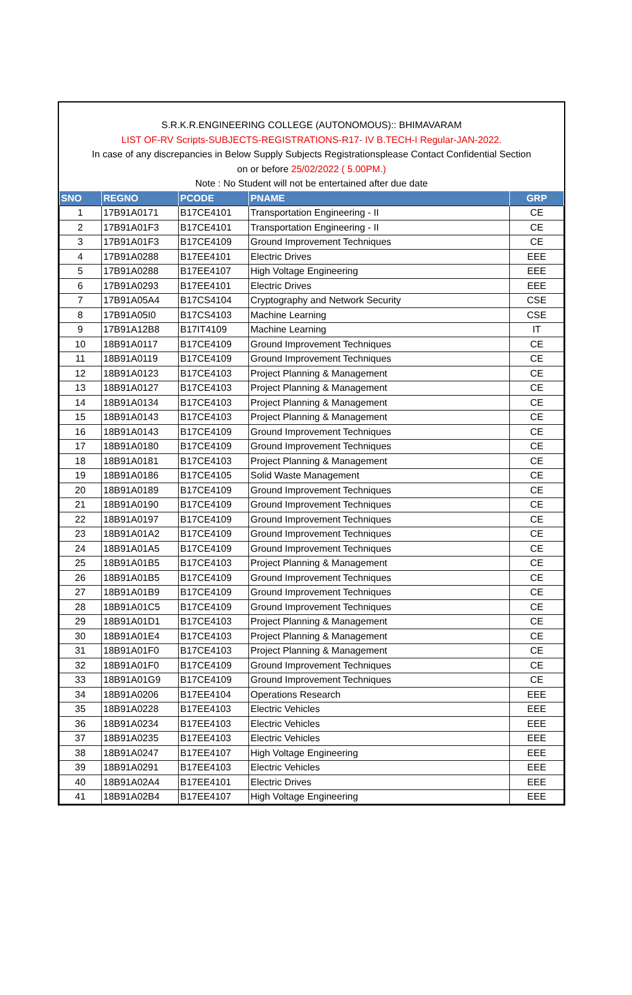S.R.K.R.ENGINEERING COLLEGE (AUTONOMOUS):: BHIMAVARAM
LIST OF-RV Scripts-SUBJECTS-REGISTRATIONS-R17- IV B.TECH-I Regular-JAN-2022.
In case of any discrepancies in Below Supply Subjects Registrationsplease Contact Confidential Section
on or before 25/02/2022 ( 5.00PM.)
Note : No Student will not be entertained after due date
| SNO | REGNO | PCODE | PNAME | GRP |
| --- | --- | --- | --- | --- |
| 1 | 17B91A0171 | B17CE4101 | Transportation Engineering - II | CE |
| 2 | 17B91A01F3 | B17CE4101 | Transportation Engineering - II | CE |
| 3 | 17B91A01F3 | B17CE4109 | Ground Improvement Techniques | CE |
| 4 | 17B91A0288 | B17EE4101 | Electric Drives | EEE |
| 5 | 17B91A0288 | B17EE4107 | High Voltage Engineering | EEE |
| 6 | 17B91A0293 | B17EE4101 | Electric Drives | EEE |
| 7 | 17B91A05A4 | B17CS4104 | Cryptography and Network Security | CSE |
| 8 | 17B91A05I0 | B17CS4103 | Machine Learning | CSE |
| 9 | 17B91A12B8 | B17IT4109 | Machine Learning | IT |
| 10 | 18B91A0117 | B17CE4109 | Ground Improvement Techniques | CE |
| 11 | 18B91A0119 | B17CE4109 | Ground Improvement Techniques | CE |
| 12 | 18B91A0123 | B17CE4103 | Project Planning & Management | CE |
| 13 | 18B91A0127 | B17CE4103 | Project Planning & Management | CE |
| 14 | 18B91A0134 | B17CE4103 | Project Planning & Management | CE |
| 15 | 18B91A0143 | B17CE4103 | Project Planning & Management | CE |
| 16 | 18B91A0143 | B17CE4109 | Ground Improvement Techniques | CE |
| 17 | 18B91A0180 | B17CE4109 | Ground Improvement Techniques | CE |
| 18 | 18B91A0181 | B17CE4103 | Project Planning & Management | CE |
| 19 | 18B91A0186 | B17CE4105 | Solid Waste Management | CE |
| 20 | 18B91A0189 | B17CE4109 | Ground Improvement Techniques | CE |
| 21 | 18B91A0190 | B17CE4109 | Ground Improvement Techniques | CE |
| 22 | 18B91A0197 | B17CE4109 | Ground Improvement Techniques | CE |
| 23 | 18B91A01A2 | B17CE4109 | Ground Improvement Techniques | CE |
| 24 | 18B91A01A5 | B17CE4109 | Ground Improvement Techniques | CE |
| 25 | 18B91A01B5 | B17CE4103 | Project Planning & Management | CE |
| 26 | 18B91A01B5 | B17CE4109 | Ground Improvement Techniques | CE |
| 27 | 18B91A01B9 | B17CE4109 | Ground Improvement Techniques | CE |
| 28 | 18B91A01C5 | B17CE4109 | Ground Improvement Techniques | CE |
| 29 | 18B91A01D1 | B17CE4103 | Project Planning & Management | CE |
| 30 | 18B91A01E4 | B17CE4103 | Project Planning & Management | CE |
| 31 | 18B91A01F0 | B17CE4103 | Project Planning & Management | CE |
| 32 | 18B91A01F0 | B17CE4109 | Ground Improvement Techniques | CE |
| 33 | 18B91A01G9 | B17CE4109 | Ground Improvement Techniques | CE |
| 34 | 18B91A0206 | B17EE4104 | Operations Research | EEE |
| 35 | 18B91A0228 | B17EE4103 | Electric Vehicles | EEE |
| 36 | 18B91A0234 | B17EE4103 | Electric Vehicles | EEE |
| 37 | 18B91A0235 | B17EE4103 | Electric Vehicles | EEE |
| 38 | 18B91A0247 | B17EE4107 | High Voltage Engineering | EEE |
| 39 | 18B91A0291 | B17EE4103 | Electric Vehicles | EEE |
| 40 | 18B91A02A4 | B17EE4101 | Electric Drives | EEE |
| 41 | 18B91A02B4 | B17EE4107 | High Voltage Engineering | EEE |